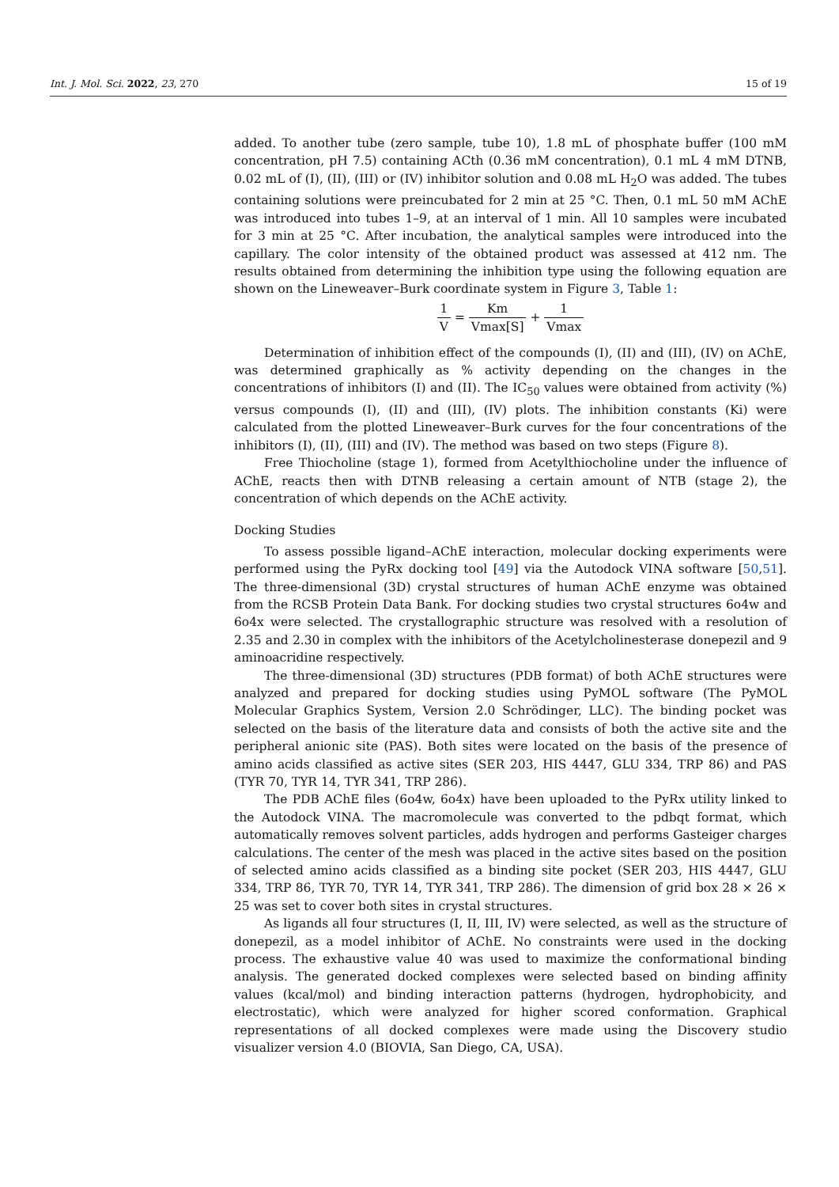Int. J. Mol. Sci. 2022, 23, 270 15 of 19
added. To another tube (zero sample, tube 10), 1.8 mL of phosphate buffer (100 mM concentration, pH 7.5) containing ACth (0.36 mM concentration), 0.1 mL 4 mM DTNB, 0.02 mL of (I), (II), (III) or (IV) inhibitor solution and 0.08 mL H<sub>2</sub>O was added. The tubes containing solutions were preincubated for 2 min at 25 °C. Then, 0.1 mL 50 mM AChE was introduced into tubes 1–9, at an interval of 1 min. All 10 samples were incubated for 3 min at 25 °C. After incubation, the analytical samples were introduced into the capillary. The color intensity of the obtained product was assessed at 412 nm. The results obtained from determining the inhibition type using the following equation are shown on the Lineweaver–Burk coordinate system in Figure 3, Table 1:
1 V = Km Vmax[S] + 1 Vmax
Determination of inhibition effect of the compounds (I), (II) and (III), (IV) on AChE, was determined graphically as % activity depending on the changes in the concentrations of inhibitors (I) and (II). The IC<sub>50</sub> values were obtained from activity (%) versus compounds (I), (II) and (III), (IV) plots. The inhibition constants (Ki) were calculated from the plotted Lineweaver–Burk curves for the four concentrations of the inhibitors (I), (II), (III) and (IV). The method was based on two steps (Figure 8).
Free Thiocholine (stage 1), formed from Acetylthiocholine under the influence of AChE, reacts then with DTNB releasing a certain amount of NTB (stage 2), the concentration of which depends on the AChE activity.
Docking Studies
To assess possible ligand–AChE interaction, molecular docking experiments were performed using the PyRx docking tool [49] via the Autodock VINA software [50,51]. The three-dimensional (3D) crystal structures of human AChE enzyme was obtained from the RCSB Protein Data Bank. For docking studies two crystal structures 6o4w and 6o4x were selected. The crystallographic structure was resolved with a resolution of 2.35 and 2.30 in complex with the inhibitors of the Acetylcholinesterase donepezil and 9 aminoacridine respectively.
The three-dimensional (3D) structures (PDB format) of both AChE structures were analyzed and prepared for docking studies using PyMOL software (The PyMOL Molecular Graphics System, Version 2.0 Schrödinger, LLC). The binding pocket was selected on the basis of the literature data and consists of both the active site and the peripheral anionic site (PAS). Both sites were located on the basis of the presence of amino acids classified as active sites (SER 203, HIS 4447, GLU 334, TRP 86) and PAS (TYR 70, TYR 14, TYR 341, TRP 286).
The PDB AChE files (6o4w, 6o4x) have been uploaded to the PyRx utility linked to the Autodock VINA. The macromolecule was converted to the pdbqt format, which automatically removes solvent particles, adds hydrogen and performs Gasteiger charges calculations. The center of the mesh was placed in the active sites based on the position of selected amino acids classified as a binding site pocket (SER 203, HIS 4447, GLU 334, TRP 86, TYR 70, TYR 14, TYR 341, TRP 286). The dimension of grid box 28 × 26 × 25 was set to cover both sites in crystal structures.
As ligands all four structures (I, II, III, IV) were selected, as well as the structure of donepezil, as a model inhibitor of AChE. No constraints were used in the docking process. The exhaustive value 40 was used to maximize the conformational binding analysis. The generated docked complexes were selected based on binding affinity values (kcal/mol) and binding interaction patterns (hydrogen, hydrophobicity, and electrostatic), which were analyzed for higher scored conformation. Graphical representations of all docked complexes were made using the Discovery studio visualizer version 4.0 (BIOVIA, San Diego, CA, USA).